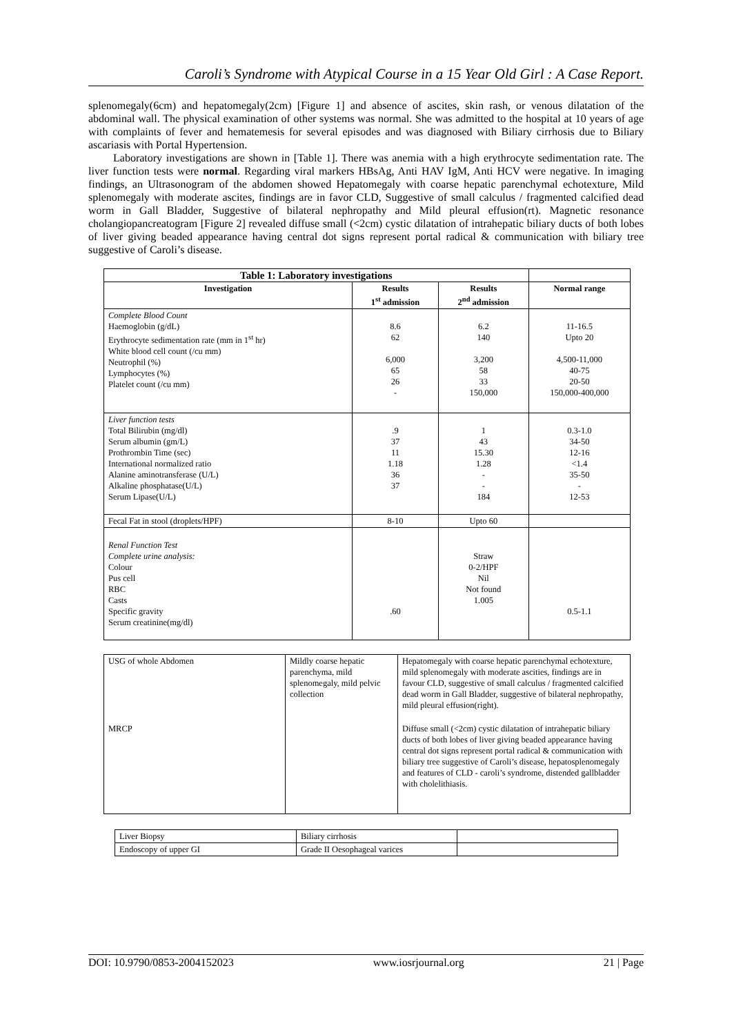Caroli’s Syndrome with Atypical Course in a 15 Year Old Girl : A Case Report.
splenomegaly(6cm) and hepatomegaly(2cm) [Figure 1] and absence of ascites, skin rash, or venous dilatation of the abdominal wall. The physical examination of other systems was normal. She was admitted to the hospital at 10 years of age with complaints of fever and hematemesis for several episodes and was diagnosed with Biliary cirrhosis due to Biliary ascariasis with Portal Hypertension.
Laboratory investigations are shown in [Table 1]. There was anemia with a high erythrocyte sedimentation rate. The liver function tests were normal. Regarding viral markers HBsAg, Anti HAV IgM, Anti HCV were negative. In imaging findings, an Ultrasonogram of the abdomen showed Hepatomegaly with coarse hepatic parenchymal echotexture, Mild splenomegaly with moderate ascites, findings are in favor CLD, Suggestive of small calculus / fragmented calcified dead worm in Gall Bladder, Suggestive of bilateral nephropathy and Mild pleural effusion(rt). Magnetic resonance cholangiopancreatogram [Figure 2] revealed diffuse small (<2cm) cystic dilatation of intrahepatic biliary ducts of both lobes of liver giving beaded appearance having central dot signs represent portal radical & communication with biliary tree suggestive of Caroli’s disease.
| Table 1: Laboratory investigations | | | |
| Investigation | Results 1<sup>st</sup> admission | Results 2<sup>nd</sup> admission | Normal range |
| Complete Blood Count Haemoglobin (g/dL) Erythrocyte sedimentation rate (mm in 1<sup>st</sup> hr) White blood cell count (/cu mm) Neutrophil (%) Lymphocytes (%) Platelet count (/cu mm) | 8.6 62 6,000 65 26 - | 6.2 140 3,200 58 33 150,000 | 11-16.5 Upto 20 4,500-11,000 40-75 20-50 150,000-400,000 |
| Liver function tests Total Bilirubin (mg/dl) Serum albumin (gm/L) Prothrombin Time (sec) International normalized ratio Alanine aminotransferase (U/L) Alkaline phosphatase(U/L) Serum Lipase(U/L) | .9 37 11 1.18 36 37 | 1 43 15.30 1.28 - - 184 | 0.3-1.0 34-50 12-16 <1.4 35-50 - 12-53 |
| Fecal Fat in stool (droplets/HPF) | 8-10 | Upto 60 | |
| Renal Function Test Complete urine analysis: Colour Pus cell RBC Casts Specific gravity Serum creatinine(mg/dl) | .60 | Straw 0-2/HPF Nil Not found 1.005 | 0.5-1.1 |
| USG of whole Abdomen | Mildly coarse hepatic parenchyma, mild splenomegaly, mild pelvic collection | Hepatomegaly with coarse hepatic parenchymal echotexture, mild splenomegaly with moderate ascities, findings are in favour CLD, suggestive of small calculus / fragmented calcified dead worm in Gall Bladder, suggestive of bilateral nephropathy, mild pleural effusion(right). |
| MRCP | | Diffuse small (<2cm) cystic dilatation of intrahepatic biliary ducts of both lobes of liver giving beaded appearance having central dot signs represent portal radical & communication with biliary tree suggestive of Caroli’s disease, hepatosplenomegaly and features of CLD - caroli’s syndrome, distended gallbladder with cholelithiasis. |
| Liver Biopsy | Biliary cirrhosis | |
| Endoscopy of upper GI | Grade II Oesophageal varices | |
DOI: 10.9790/0853-2004152023 www.iosrjournal.org 21 | Page